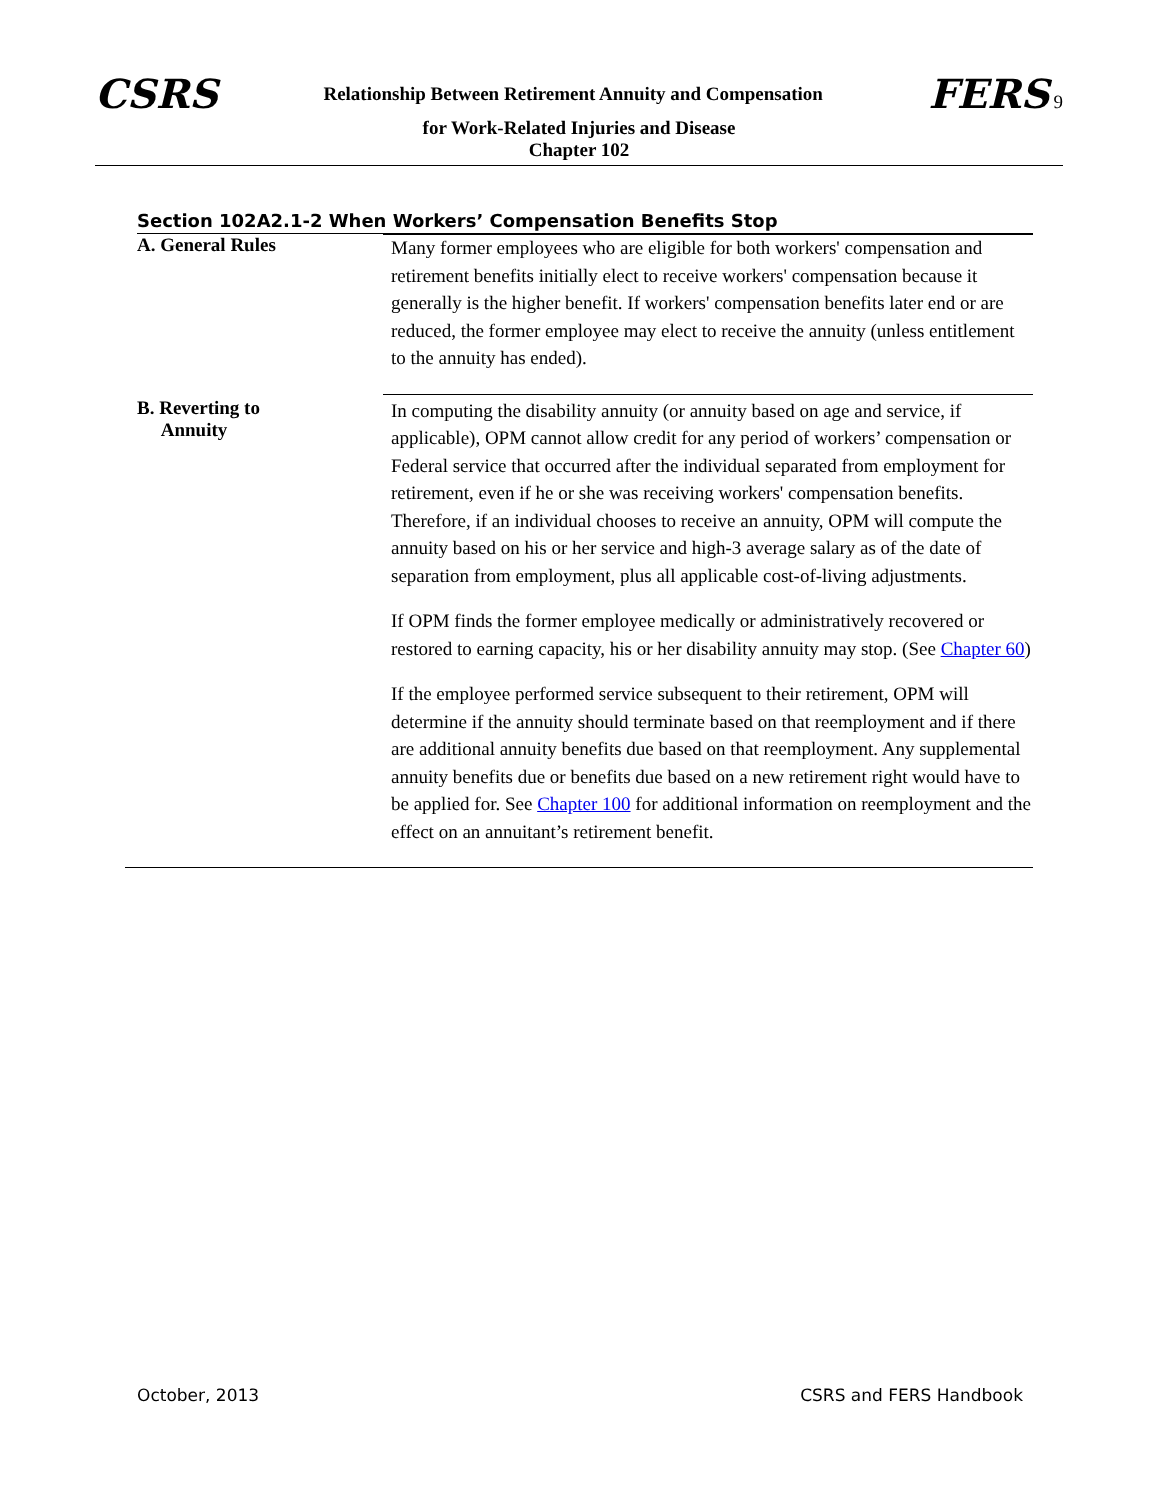CSRS Relationship Between Retirement Annuity and Compensation FERS 9
for Work-Related Injuries and Disease
Chapter 102
Section 102A2.1-2 When Workers’ Compensation Benefits Stop
A. General Rules
Many former employees who are eligible for both workers' compensation and retirement benefits initially elect to receive workers' compensation because it generally is the higher benefit. If workers' compensation benefits later end or are reduced, the former employee may elect to receive the annuity (unless entitlement to the annuity has ended).
B. Reverting to
Annuity
In computing the disability annuity (or annuity based on age and service, if applicable), OPM cannot allow credit for any period of workers’ compensation or Federal service that occurred after the individual separated from employment for retirement, even if he or she was receiving workers' compensation benefits. Therefore, if an individual chooses to receive an annuity, OPM will compute the annuity based on his or her service and high-3 average salary as of the date of separation from employment, plus all applicable cost-of-living adjustments.
If OPM finds the former employee medically or administratively recovered or restored to earning capacity, his or her disability annuity may stop. (See Chapter 60)
If the employee performed service subsequent to their retirement, OPM will determine if the annuity should terminate based on that reemployment and if there are additional annuity benefits due based on that reemployment. Any supplemental annuity benefits due or benefits due based on a new retirement right would have to be applied for. See Chapter 100 for additional information on reemployment and the effect on an annuitant’s retirement benefit.
October, 2013 CSRS and FERS Handbook